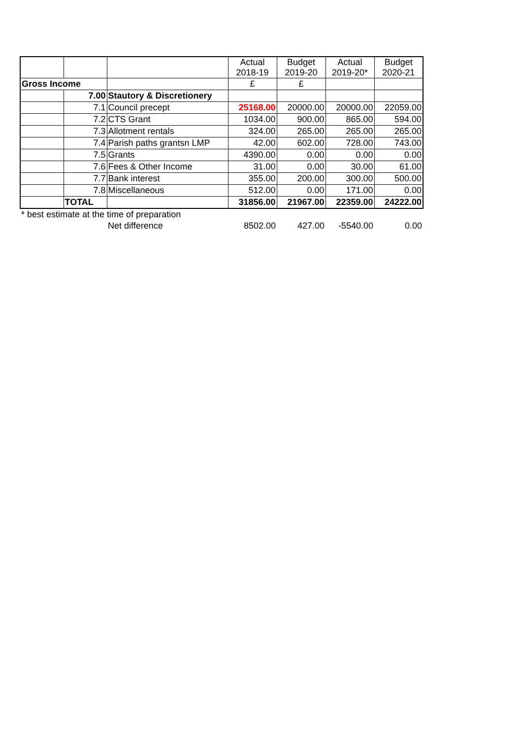| | | | Actual 2018-19 | Budget 2019-20 | Actual 2019-20* | Budget 2020-21 |
| --- | --- | --- | --- | --- | --- | --- |
| Gross Income | | | £ | £ | | |
| | 7.00 | Stautory & Discretionery | | | | |
| | 7.1 | Council precept | 25168.00 | 20000.00 | 20000.00 | 22059.00 |
| | 7.2 | CTS Grant | 1034.00 | 900.00 | 865.00 | 594.00 |
| | 7.3 | Allotment rentals | 324.00 | 265.00 | 265.00 | 265.00 |
| | 7.4 | Parish paths grantsn LMP | 42.00 | 602.00 | 728.00 | 743.00 |
| | 7.5 | Grants | 4390.00 | 0.00 | 0.00 | 0.00 |
| | 7.6 | Fees & Other Income | 31.00 | 0.00 | 30.00 | 61.00 |
| | 7.7 | Bank interest | 355.00 | 200.00 | 300.00 | 500.00 |
| | 7.8 | Miscellaneous | 512.00 | 0.00 | 171.00 | 0.00 |
| | TOTAL | | 31856.00 | 21967.00 | 22359.00 | 24222.00 |
| * best estimate at the time of preparation | | | | | | |
| | | Net difference | 8502.00 | 427.00 | -5540.00 | 0.00 |